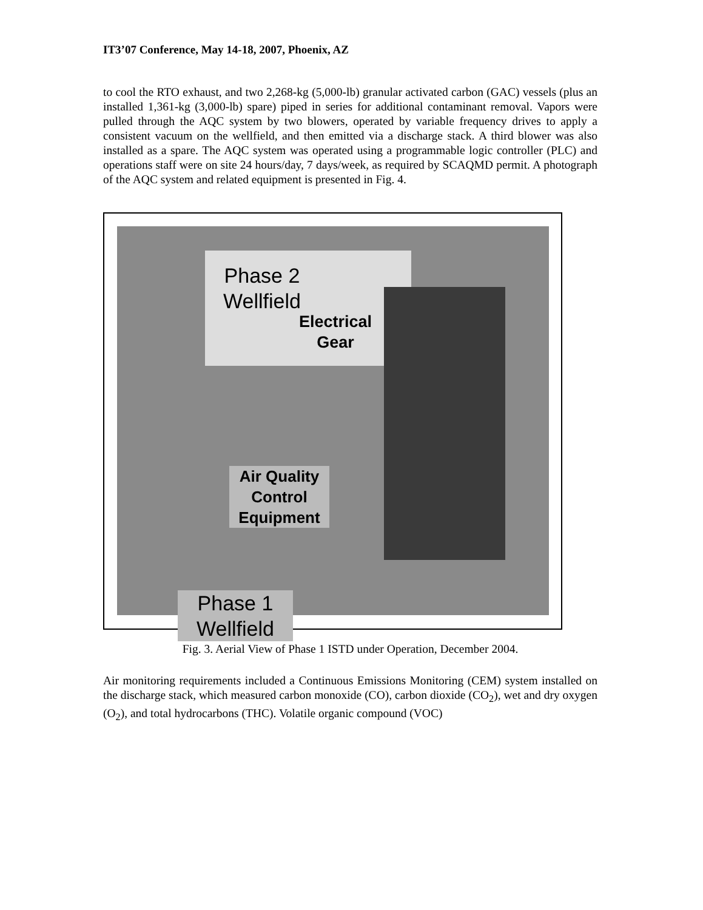IT3’07 Conference, May 14-18, 2007, Phoenix, AZ
to cool the RTO exhaust, and two 2,268-kg (5,000-lb) granular activated carbon (GAC) vessels (plus an installed 1,361-kg (3,000-lb) spare) piped in series for additional contaminant removal. Vapors were pulled through the AQC system by two blowers, operated by variable frequency drives to apply a consistent vacuum on the wellfield, and then emitted via a discharge stack. A third blower was also installed as a spare. The AQC system was operated using a programmable logic controller (PLC) and operations staff were on site 24 hours/day, 7 days/week, as required by SCAQMD permit. A photograph of the AQC system and related equipment is presented in Fig. 4.
Phase 2
Wellfield
Electrical
Gear
Air Quality
Control
Equipment
Phase 1
Wellfield
Fig. 3. Aerial View of Phase 1 ISTD under Operation, December 2004.
Air monitoring requirements included a Continuous Emissions Monitoring (CEM) system installed on the discharge stack, which measured carbon monoxide (CO), carbon dioxide (CO<sub>2</sub>), wet and dry oxygen (O<sub>2</sub>), and total hydrocarbons (THC). Volatile organic compound (VOC)